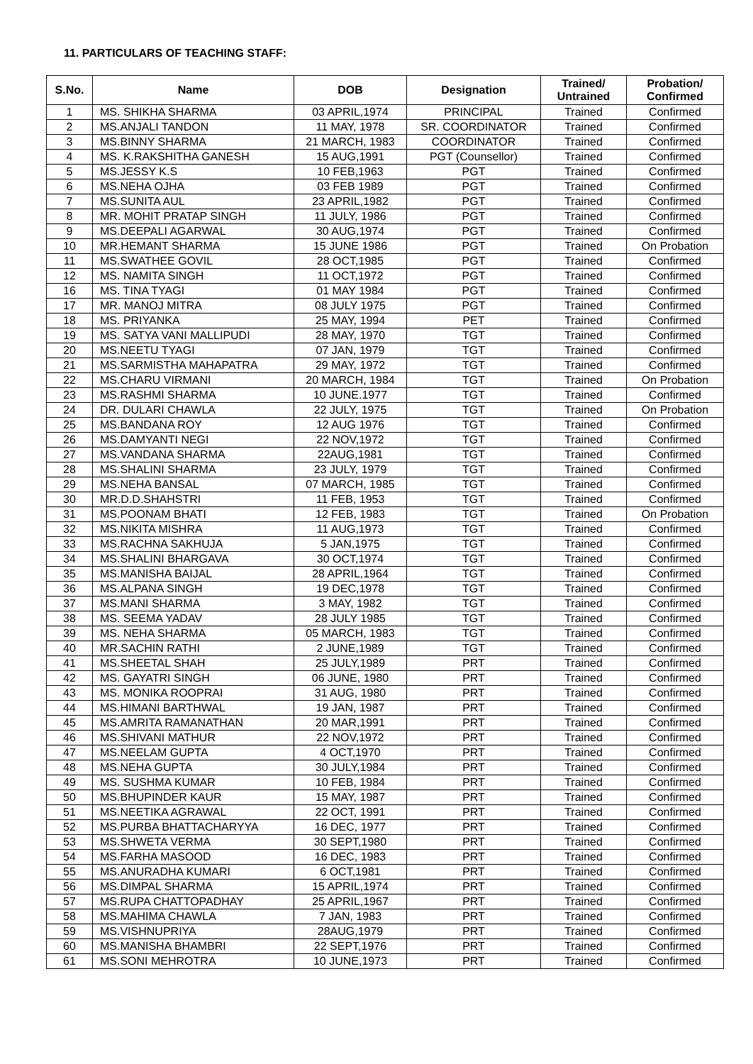11. PARTICULARS OF TEACHING STAFF:
| S.No. | Name | DOB | Designation | Trained/ Untrained | Probation/ Confirmed |
| --- | --- | --- | --- | --- | --- |
| 1 | MS. SHIKHA SHARMA | 03 APRIL,1974 | PRINCIPAL | Trained | Confirmed |
| 2 | MS.ANJALI TANDON | 11 MAY, 1978 | SR. COORDINATOR | Trained | Confirmed |
| 3 | MS.BINNY SHARMA | 21 MARCH, 1983 | COORDINATOR | Trained | Confirmed |
| 4 | MS. K.RAKSHITHA GANESH | 15 AUG,1991 | PGT (Counsellor) | Trained | Confirmed |
| 5 | MS.JESSY K.S | 10 FEB,1963 | PGT | Trained | Confirmed |
| 6 | MS.NEHA OJHA | 03 FEB 1989 | PGT | Trained | Confirmed |
| 7 | MS.SUNITA AUL | 23 APRIL,1982 | PGT | Trained | Confirmed |
| 8 | MR. MOHIT PRATAP SINGH | 11 JULY, 1986 | PGT | Trained | Confirmed |
| 9 | MS.DEEPALI AGARWAL | 30 AUG,1974 | PGT | Trained | Confirmed |
| 10 | MR.HEMANT SHARMA | 15 JUNE 1986 | PGT | Trained | On Probation |
| 11 | MS.SWATHEE GOVIL | 28 OCT,1985 | PGT | Trained | Confirmed |
| 12 | MS. NAMITA SINGH | 11 OCT,1972 | PGT | Trained | Confirmed |
| 16 | MS. TINA TYAGI | 01 MAY 1984 | PGT | Trained | Confirmed |
| 17 | MR. MANOJ MITRA | 08 JULY 1975 | PGT | Trained | Confirmed |
| 18 | MS. PRIYANKA | 25 MAY, 1994 | PET | Trained | Confirmed |
| 19 | MS. SATYA VANI MALLIPUDI | 28 MAY, 1970 | TGT | Trained | Confirmed |
| 20 | MS.NEETU TYAGI | 07 JAN, 1979 | TGT | Trained | Confirmed |
| 21 | MS.SARMISTHA MAHAPATRA | 29 MAY, 1972 | TGT | Trained | Confirmed |
| 22 | MS.CHARU VIRMANI | 20 MARCH, 1984 | TGT | Trained | On Probation |
| 23 | MS.RASHMI SHARMA | 10 JUNE.1977 | TGT | Trained | Confirmed |
| 24 | DR. DULARI CHAWLA | 22 JULY, 1975 | TGT | Trained | On Probation |
| 25 | MS.BANDANA ROY | 12 AUG 1976 | TGT | Trained | Confirmed |
| 26 | MS.DAMYANTI NEGI | 22 NOV,1972 | TGT | Trained | Confirmed |
| 27 | MS.VANDANA SHARMA | 22AUG,1981 | TGT | Trained | Confirmed |
| 28 | MS.SHALINI SHARMA | 23 JULY, 1979 | TGT | Trained | Confirmed |
| 29 | MS.NEHA BANSAL | 07 MARCH, 1985 | TGT | Trained | Confirmed |
| 30 | MR.D.D.SHAHSTRI | 11 FEB, 1953 | TGT | Trained | Confirmed |
| 31 | MS.POONAM BHATI | 12 FEB, 1983 | TGT | Trained | On Probation |
| 32 | MS.NIKITA MISHRA | 11 AUG,1973 | TGT | Trained | Confirmed |
| 33 | MS.RACHNA SAKHUJA | 5 JAN,1975 | TGT | Trained | Confirmed |
| 34 | MS.SHALINI BHARGAVA | 30 OCT,1974 | TGT | Trained | Confirmed |
| 35 | MS.MANISHA BAIJAL | 28 APRIL,1964 | TGT | Trained | Confirmed |
| 36 | MS.ALPANA SINGH | 19 DEC,1978 | TGT | Trained | Confirmed |
| 37 | MS.MANI SHARMA | 3 MAY, 1982 | TGT | Trained | Confirmed |
| 38 | MS. SEEMA YADAV | 28 JULY 1985 | TGT | Trained | Confirmed |
| 39 | MS. NEHA SHARMA | 05 MARCH, 1983 | TGT | Trained | Confirmed |
| 40 | MR.SACHIN RATHI | 2 JUNE,1989 | TGT | Trained | Confirmed |
| 41 | MS.SHEETAL SHAH | 25 JULY,1989 | PRT | Trained | Confirmed |
| 42 | MS. GAYATRI SINGH | 06 JUNE, 1980 | PRT | Trained | Confirmed |
| 43 | MS. MONIKA ROOPRAI | 31 AUG, 1980 | PRT | Trained | Confirmed |
| 44 | MS.HIMANI BARTHWAL | 19 JAN, 1987 | PRT | Trained | Confirmed |
| 45 | MS.AMRITA RAMANATHAN | 20 MAR,1991 | PRT | Trained | Confirmed |
| 46 | MS.SHIVANI MATHUR | 22 NOV,1972 | PRT | Trained | Confirmed |
| 47 | MS.NEELAM GUPTA | 4 OCT,1970 | PRT | Trained | Confirmed |
| 48 | MS.NEHA GUPTA | 30 JULY,1984 | PRT | Trained | Confirmed |
| 49 | MS. SUSHMA KUMAR | 10 FEB, 1984 | PRT | Trained | Confirmed |
| 50 | MS.BHUPINDER KAUR | 15 MAY, 1987 | PRT | Trained | Confirmed |
| 51 | MS.NEETIKA AGRAWAL | 22 OCT, 1991 | PRT | Trained | Confirmed |
| 52 | MS.PURBA BHATTACHARYYA | 16 DEC, 1977 | PRT | Trained | Confirmed |
| 53 | MS.SHWETA VERMA | 30 SEPT,1980 | PRT | Trained | Confirmed |
| 54 | MS.FARHA MASOOD | 16 DEC, 1983 | PRT | Trained | Confirmed |
| 55 | MS.ANURADHA KUMARI | 6 OCT,1981 | PRT | Trained | Confirmed |
| 56 | MS.DIMPAL SHARMA | 15 APRIL,1974 | PRT | Trained | Confirmed |
| 57 | MS.RUPA CHATTOPADHAY | 25 APRIL,1967 | PRT | Trained | Confirmed |
| 58 | MS.MAHIMA CHAWLA | 7 JAN, 1983 | PRT | Trained | Confirmed |
| 59 | MS.VISHNUPRIYA | 28AUG,1979 | PRT | Trained | Confirmed |
| 60 | MS.MANISHA BHAMBRI | 22 SEPT,1976 | PRT | Trained | Confirmed |
| 61 | MS.SONI MEHROTRA | 10 JUNE,1973 | PRT | Trained | Confirmed |